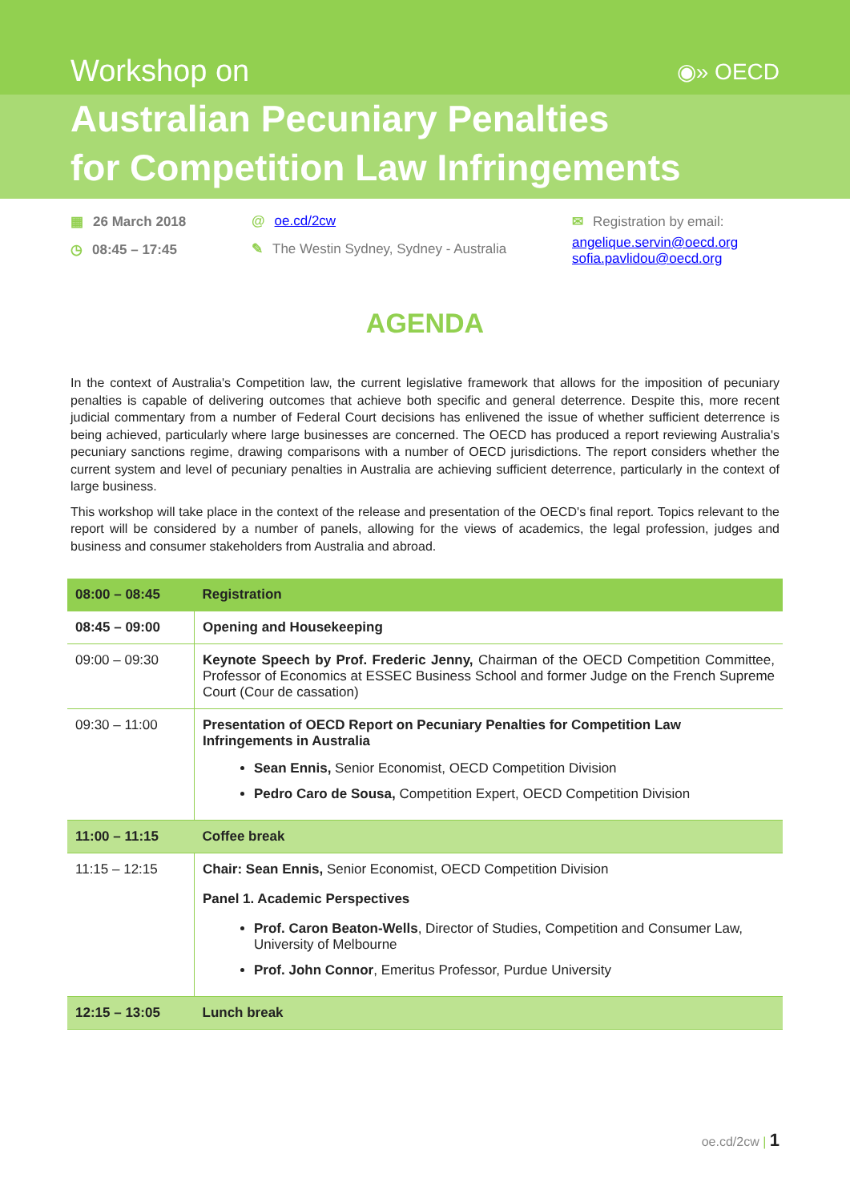Workshop on
◉» OECD
Australian Pecuniary Penalties
for Competition Law Infringements
▦ 26 March 2018
◷ 08:45 – 17:45
@ oe.cd/2cw
✎ The Westin Sydney, Sydney - Australia
✉ Registration by email:
angelique.servin@oecd.org
sofia.pavlidou@oecd.org
AGENDA
In the context of Australia's Competition law, the current legislative framework that allows for the imposition of pecuniary penalties is capable of delivering outcomes that achieve both specific and general deterrence. Despite this, more recent judicial commentary from a number of Federal Court decisions has enlivened the issue of whether sufficient deterrence is being achieved, particularly where large businesses are concerned. The OECD has produced a report reviewing Australia's pecuniary sanctions regime, drawing comparisons with a number of OECD jurisdictions. The report considers whether the current system and level of pecuniary penalties in Australia are achieving sufficient deterrence, particularly in the context of large business.
This workshop will take place in the context of the release and presentation of the OECD's final report. Topics relevant to the report will be considered by a number of panels, allowing for the views of academics, the legal profession, judges and business and consumer stakeholders from Australia and abroad.
| 08:00 – 08:45 | Registration |
| 08:45 – 09:00 | Opening and Housekeeping |
| 09:00 – 09:30 | Keynote Speech by Prof. Frederic Jenny, Chairman of the OECD Competition Committee, Professor of Economics at ESSEC Business School and former Judge on the French Supreme Court (Cour de cassation) |
| 09:30 – 11:00 | Presentation of OECD Report on Pecuniary Penalties for Competition Law Infringements in Australia Sean Ennis, Senior Economist, OECD Competition Division Pedro Caro de Sousa, Competition Expert, OECD Competition Division |
| 11:00 – 11:15 | Coffee break |
| 11:15 – 12:15 | Chair: Sean Ennis, Senior Economist, OECD Competition Division Panel 1. Academic Perspectives Prof. Caron Beaton-Wells , Director of Studies, Competition and Consumer Law, University of Melbourne Prof. John Connor , Emeritus Professor, Purdue University |
| 12:15 – 13:05 | Lunch break |
oe.cd/2cw | 1